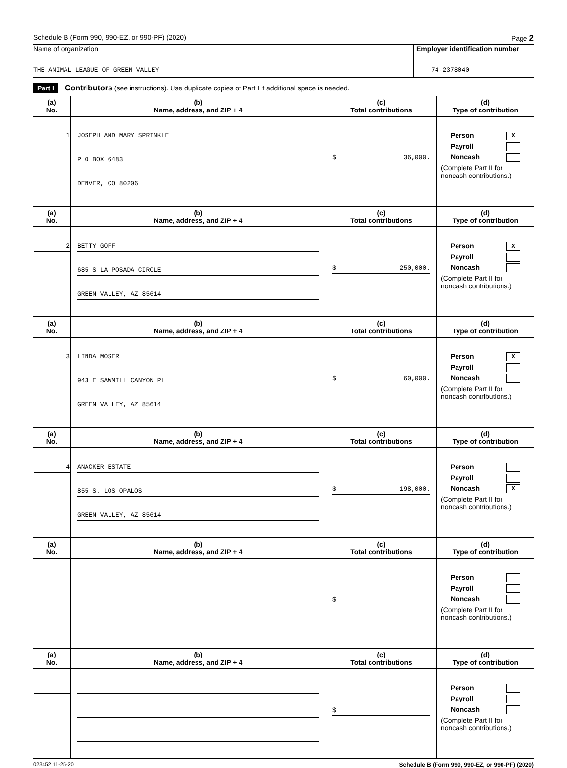Schedule B (Form 990, 990-EZ, or 990-PF) (2020) Page 2
Name of organization
THE ANIMAL LEAGUE OF GREEN VALLEY
Employer identification number
74-2378040
Part I Contributors (see instructions). Use duplicate copies of Part I if additional space is needed.
| (a) No. | (b) Name, address, and ZIP + 4 | (c) Total contributions | (d) Type of contribution |
| --- | --- | --- | --- |
| 1 | JOSEPH AND MARY SPRINKLE P O BOX 6483 DENVER, CO 80206 | $ 36,000. | Person X Payroll Noncash (Complete Part II for noncash contributions.) |
| (a) No. | (b) Name, address, and ZIP + 4 | (c) Total contributions | (d) Type of contribution |
| 2 | BETTY GOFF 685 S LA POSADA CIRCLE GREEN VALLEY, AZ 85614 | $ 250,000. | Person X Payroll Noncash (Complete Part II for noncash contributions.) |
| (a) No. | (b) Name, address, and ZIP + 4 | (c) Total contributions | (d) Type of contribution |
| 3 | LINDA MOSER 943 E SAWMILL CANYON PL GREEN VALLEY, AZ 85614 | $ 60,000. | Person X Payroll Noncash (Complete Part II for noncash contributions.) |
| (a) No. | (b) Name, address, and ZIP + 4 | (c) Total contributions | (d) Type of contribution |
| 4 | ANACKER ESTATE 855 S. LOS OPALOS GREEN VALLEY, AZ 85614 | $ 198,000. | Person Payroll Noncash X (Complete Part II for noncash contributions.) |
| (a) No. | (b) Name, address, and ZIP + 4 | (c) Total contributions | (d) Type of contribution |
| | | $ | Person Payroll Noncash (Complete Part II for noncash contributions.) |
| (a) No. | (b) Name, address, and ZIP + 4 | (c) Total contributions | (d) Type of contribution |
| | | $ | Person Payroll Noncash (Complete Part II for noncash contributions.) |
023452 11-25-20 Schedule B (Form 990, 990-EZ, or 990-PF) (2020)